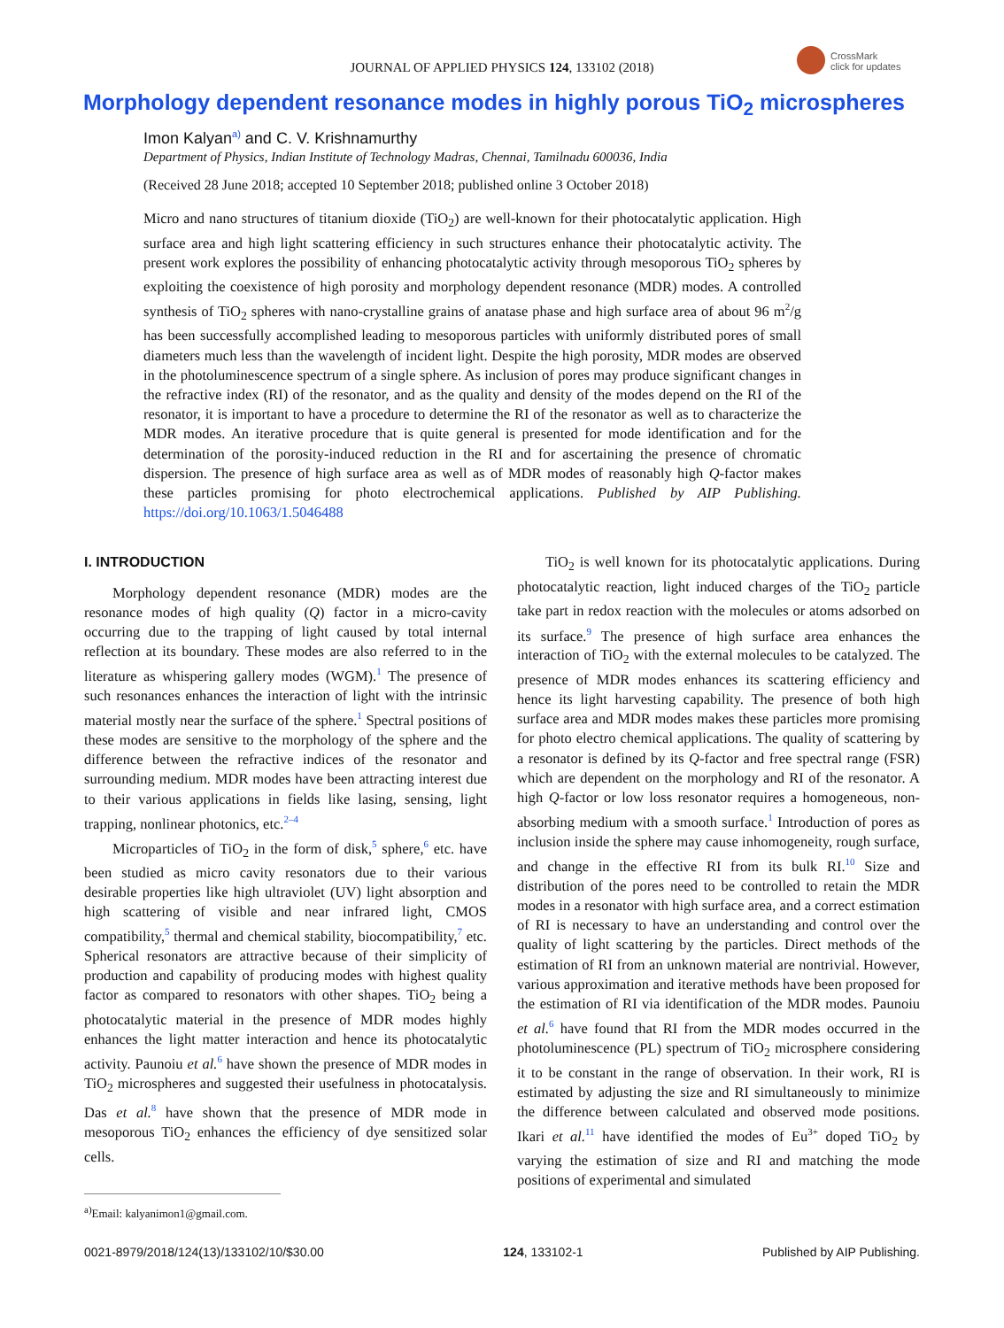CrossMark
click for updates
JOURNAL OF APPLIED PHYSICS 124, 133102 (2018)
Morphology dependent resonance modes in highly porous TiO<sub>2</sub> microspheres
Imon Kalyan<sup>a)</sup> and C. V. Krishnamurthy
Department of Physics, Indian Institute of Technology Madras, Chennai, Tamilnadu 600036, India
(Received 28 June 2018; accepted 10 September 2018; published online 3 October 2018)
Micro and nano structures of titanium dioxide (TiO<sub>2</sub>) are well-known for their photocatalytic application. High surface area and high light scattering efficiency in such structures enhance their photocatalytic activity. The present work explores the possibility of enhancing photocatalytic activity through mesoporous TiO<sub>2</sub> spheres by exploiting the coexistence of high porosity and morphology dependent resonance (MDR) modes. A controlled synthesis of TiO<sub>2</sub> spheres with nano-crystalline grains of anatase phase and high surface area of about 96 m<sup>2</sup>/g has been successfully accomplished leading to mesoporous particles with uniformly distributed pores of small diameters much less than the wavelength of incident light. Despite the high porosity, MDR modes are observed in the photoluminescence spectrum of a single sphere. As inclusion of pores may produce significant changes in the refractive index (RI) of the resonator, and as the quality and density of the modes depend on the RI of the resonator, it is important to have a procedure to determine the RI of the resonator as well as to characterize the MDR modes. An iterative procedure that is quite general is presented for mode identification and for the determination of the porosity-induced reduction in the RI and for ascertaining the presence of chromatic dispersion. The presence of high surface area as well as of MDR modes of reasonably high Q-factor makes these particles promising for photo electrochemical applications. Published by AIP Publishing. https://doi.org/10.1063/1.5046488
I. INTRODUCTION
Morphology dependent resonance (MDR) modes are the resonance modes of high quality (Q) factor in a micro-cavity occurring due to the trapping of light caused by total internal reflection at its boundary. These modes are also referred to in the literature as whispering gallery modes (WGM).<sup>1</sup> The presence of such resonances enhances the interaction of light with the intrinsic material mostly near the surface of the sphere.<sup>1</sup> Spectral positions of these modes are sensitive to the morphology of the sphere and the difference between the refractive indices of the resonator and surrounding medium. MDR modes have been attracting interest due to their various applications in fields like lasing, sensing, light trapping, nonlinear photonics, etc.<sup>2–4</sup>
Microparticles of TiO<sub>2</sub> in the form of disk,<sup>5</sup> sphere,<sup>6</sup> etc. have been studied as micro cavity resonators due to their various desirable properties like high ultraviolet (UV) light absorption and high scattering of visible and near infrared light, CMOS compatibility,<sup>5</sup> thermal and chemical stability, biocompatibility,<sup>7</sup> etc. Spherical resonators are attractive because of their simplicity of production and capability of producing modes with highest quality factor as compared to resonators with other shapes. TiO<sub>2</sub> being a photocatalytic material in the presence of MDR modes highly enhances the light matter interaction and hence its photocatalytic activity. Paunoiu et al.<sup>6</sup> have shown the presence of MDR modes in TiO<sub>2</sub> microspheres and suggested their usefulness in photocatalysis. Das et al.<sup>8</sup> have shown that the presence of MDR mode in mesoporous TiO<sub>2</sub> enhances the efficiency of dye sensitized solar cells.
<sup>a)</sup> Email: kalyanimon1@gmail.com.
TiO<sub>2</sub> is well known for its photocatalytic applications. During photocatalytic reaction, light induced charges of the TiO<sub>2</sub> particle take part in redox reaction with the molecules or atoms adsorbed on its surface.<sup>9</sup> The presence of high surface area enhances the interaction of TiO<sub>2</sub> with the external molecules to be catalyzed. The presence of MDR modes enhances its scattering efficiency and hence its light harvesting capability. The presence of both high surface area and MDR modes makes these particles more promising for photo electro chemical applications. The quality of scattering by a resonator is defined by its Q-factor and free spectral range (FSR) which are dependent on the morphology and RI of the resonator. A high Q-factor or low loss resonator requires a homogeneous, non-absorbing medium with a smooth surface.<sup>1</sup> Introduction of pores as inclusion inside the sphere may cause inhomogeneity, rough surface, and change in the effective RI from its bulk RI.<sup>10</sup> Size and distribution of the pores need to be controlled to retain the MDR modes in a resonator with high surface area, and a correct estimation of RI is necessary to have an understanding and control over the quality of light scattering by the particles. Direct methods of the estimation of RI from an unknown material are nontrivial. However, various approximation and iterative methods have been proposed for the estimation of RI via identification of the MDR modes. Paunoiu et al.<sup>6</sup> have found that RI from the MDR modes occurred in the photoluminescence (PL) spectrum of TiO<sub>2</sub> microsphere considering it to be constant in the range of observation. In their work, RI is estimated by adjusting the size and RI simultaneously to minimize the difference between calculated and observed mode positions. Ikari et al.<sup>11</sup> have identified the modes of Eu<sup>3+</sup> doped TiO<sub>2</sub> by varying the estimation of size and RI and matching the mode positions of experimental and simulated
0021-8979/2018/124(13)/133102/10/$30.00 124, 133102-1 Published by AIP Publishing.